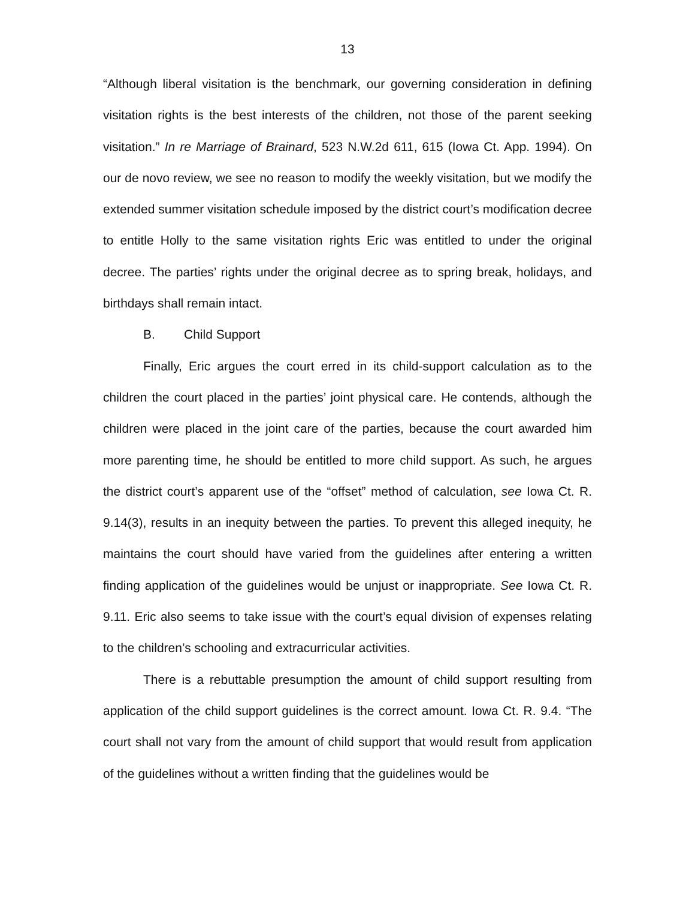13
“Although liberal visitation is the benchmark, our governing consideration in defining visitation rights is the best interests of the children, not those of the parent seeking visitation.” In re Marriage of Brainard, 523 N.W.2d 611, 615 (Iowa Ct. App. 1994). On our de novo review, we see no reason to modify the weekly visitation, but we modify the extended summer visitation schedule imposed by the district court’s modification decree to entitle Holly to the same visitation rights Eric was entitled to under the original decree. The parties’ rights under the original decree as to spring break, holidays, and birthdays shall remain intact.
B. Child Support
Finally, Eric argues the court erred in its child-support calculation as to the children the court placed in the parties’ joint physical care. He contends, although the children were placed in the joint care of the parties, because the court awarded him more parenting time, he should be entitled to more child support. As such, he argues the district court’s apparent use of the “offset” method of calculation, see Iowa Ct. R. 9.14(3), results in an inequity between the parties. To prevent this alleged inequity, he maintains the court should have varied from the guidelines after entering a written finding application of the guidelines would be unjust or inappropriate. See Iowa Ct. R. 9.11. Eric also seems to take issue with the court’s equal division of expenses relating to the children’s schooling and extracurricular activities.
There is a rebuttable presumption the amount of child support resulting from application of the child support guidelines is the correct amount. Iowa Ct. R. 9.4. “The court shall not vary from the amount of child support that would result from application of the guidelines without a written finding that the guidelines would be